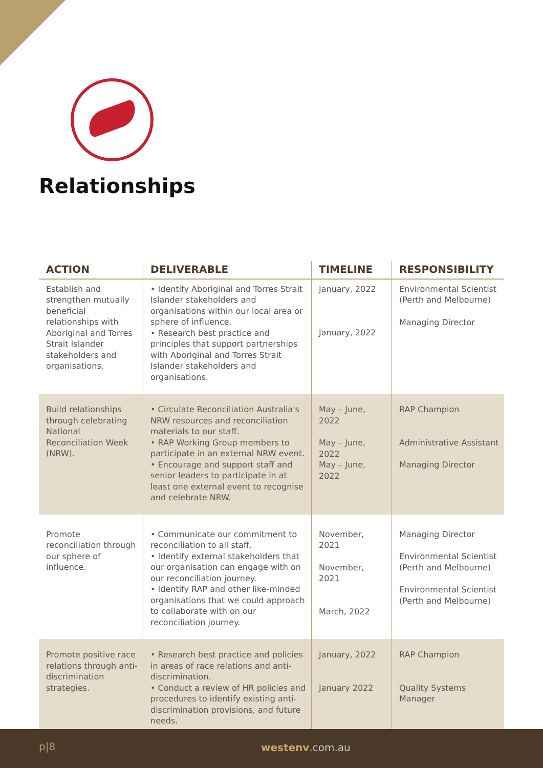Relationships
| ACTION | DELIVERABLE | TIMELINE | RESPONSIBILITY |
| --- | --- | --- | --- |
| Establish and strengthen mutually beneficial relationships with Aboriginal and Torres Strait Islander stakeholders and organisations. | • Identify Aboriginal and Torres Strait Islander stakeholders and organisations within our local area or sphere of influence. • Research best practice and principles that support partnerships with Aboriginal and Torres Strait Islander stakeholders and organisations. | January, 2022 January, 2022 | Environmental Scientist (Perth and Melbourne) Managing Director |
| Build relationships through celebrating National Reconciliation Week (NRW). | • Circulate Reconciliation Australia's NRW resources and reconciliation materials to our staff. • RAP Working Group members to participate in an external NRW event. • Encourage and support staff and senior leaders to participate in at least one external event to recognise and celebrate NRW. | May – June, 2022 May – June, 2022 May – June, 2022 | RAP Champion Administrative Assistant Managing Director |
| Promote reconciliation through our sphere of influence. | • Communicate our commitment to reconciliation to all staff. • Identify external stakeholders that our organisation can engage with on our reconciliation journey. • Identify RAP and other like-minded organisations that we could approach to collaborate with on our reconciliation journey. | November, 2021 November, 2021 March, 2022 | Managing Director Environmental Scientist (Perth and Melbourne) Environmental Scientist (Perth and Melbourne) |
| Promote positive race relations through anti-discrimination strategies. | • Research best practice and policies in areas of race relations and anti-discrimination. • Conduct a review of HR policies and procedures to identify existing anti-discrimination provisions, and future needs. | January, 2022 January 2022 | RAP Champion Quality Systems Manager |
p|8 westenv.com.au